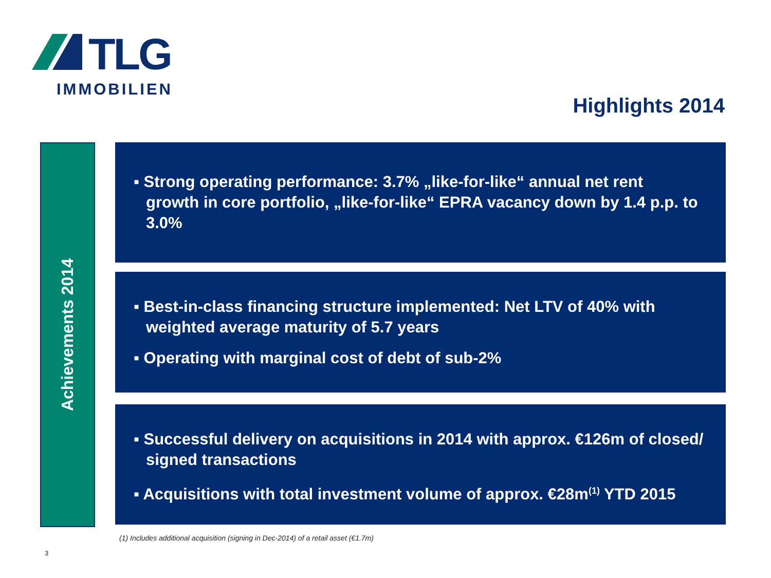TLG
IMMOBILIEN
Highlights 2014
Achievements 2014
▪ Strong operating performance: 3.7% „like-for-like“ annual net rent growth in core portfolio, „like-for-like“ EPRA vacancy down by 1.4 p.p. to 3.0%
▪ Best-in-class financing structure implemented: Net LTV of 40% with weighted average maturity of 5.7 years
▪ Operating with marginal cost of debt of sub-2%
▪ Successful delivery on acquisitions in 2014 with approx. €126m of closed/ signed transactions
▪ Acquisitions with total investment volume of approx. €28m<sup>(1)</sup> YTD 2015
(1) Includes additional acquisition (signing in Dec-2014) of a retail asset (€1.7m)
3